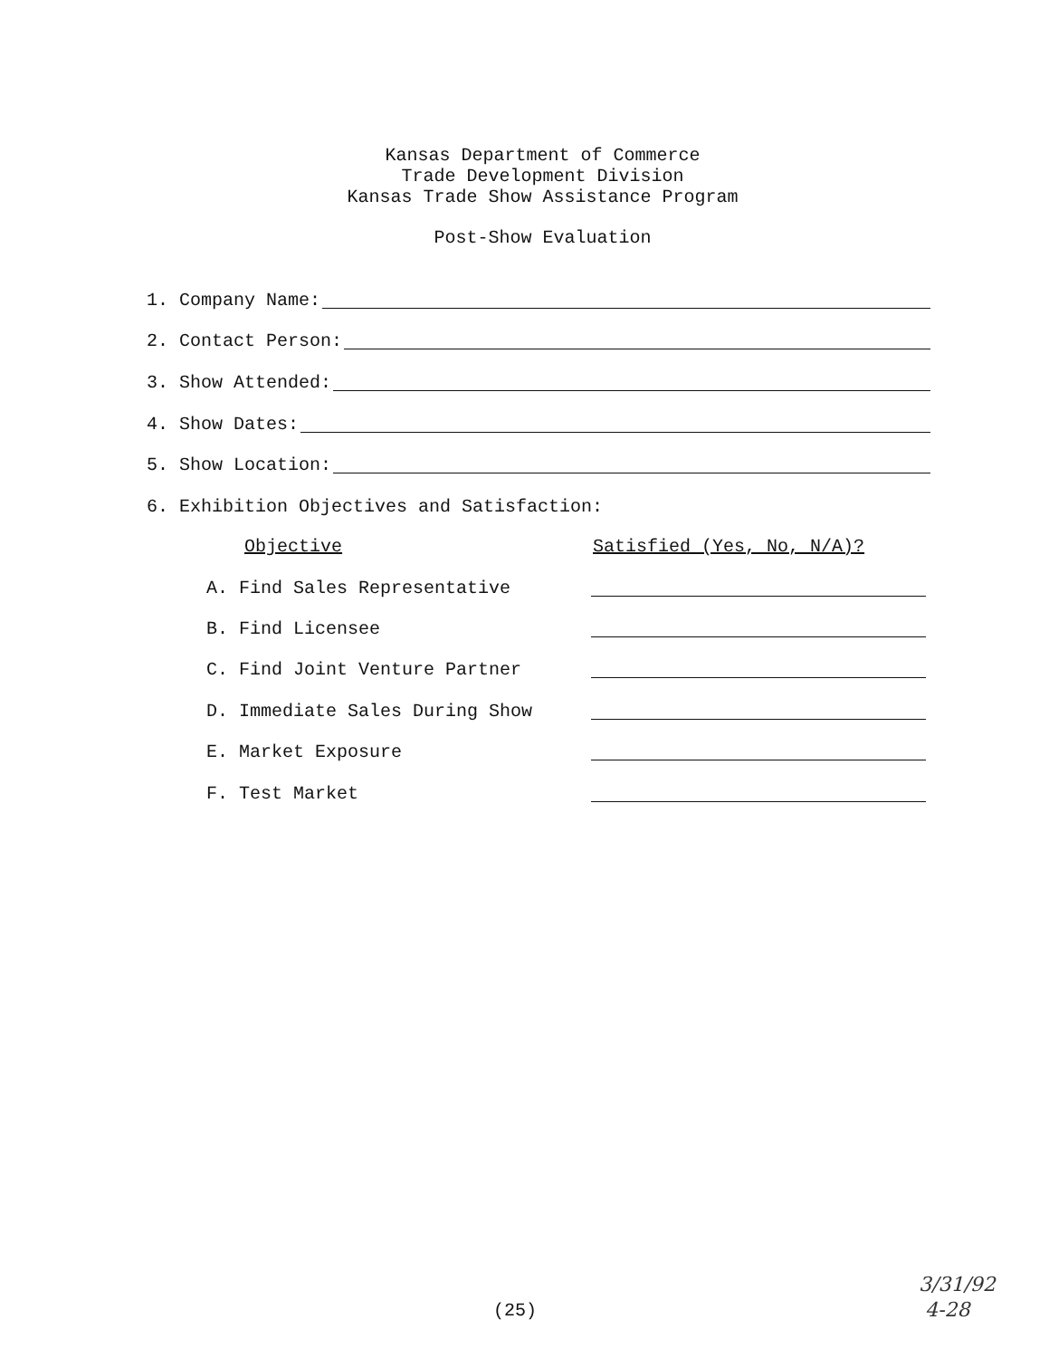Kansas Department of Commerce
Trade Development Division
Kansas Trade Show Assistance Program
Post-Show Evaluation
1. Company Name:
2. Contact Person:
3. Show Attended:
4. Show Dates:
5. Show Location:
6. Exhibition Objectives and Satisfaction:
Objective Satisfied (Yes, No, N/A)?
A. Find Sales Representative
B. Find Licensee
C. Find Joint Venture Partner
D. Immediate Sales During Show
E. Market Exposure
F. Test Market
(25)
3/31/92
4-28